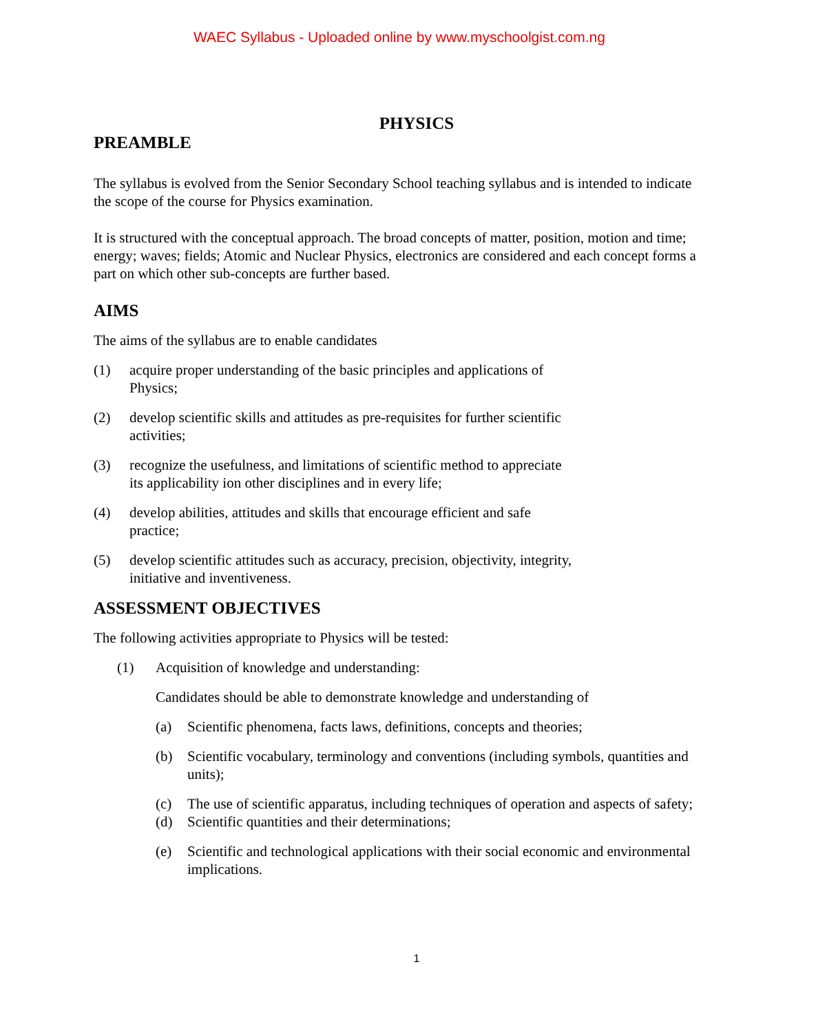WAEC Syllabus - Uploaded online by www.myschoolgist.com.ng
PHYSICS
PREAMBLE
The syllabus is evolved from the Senior Secondary School teaching syllabus and is intended to indicate the scope of the course for Physics examination.
It is structured with the conceptual approach. The broad concepts of matter, position, motion and time; energy; waves; fields; Atomic and Nuclear Physics, electronics are considered and each concept forms a part on which other sub-concepts are further based.
AIMS
The aims of the syllabus are to enable candidates
(1) acquire proper understanding of the basic principles and applications of
Physics;
(2) develop scientific skills and attitudes as pre-requisites for further scientific
activities;
(3) recognize the usefulness, and limitations of scientific method to appreciate
its applicability ion other disciplines and in every life;
(4) develop abilities, attitudes and skills that encourage efficient and safe
practice;
(5) develop scientific attitudes such as accuracy, precision, objectivity, integrity,
initiative and inventiveness.
ASSESSMENT OBJECTIVES
The following activities appropriate to Physics will be tested:
(1) Acquisition of knowledge and understanding:
Candidates should be able to demonstrate knowledge and understanding of
(a) Scientific phenomena, facts laws, definitions, concepts and theories;
(b) Scientific vocabulary, terminology and conventions (including symbols, quantities and units);
(c) The use of scientific apparatus, including techniques of operation and aspects of safety;
(d) Scientific quantities and their determinations;
(e) Scientific and technological applications with their social economic and environmental implications.
1